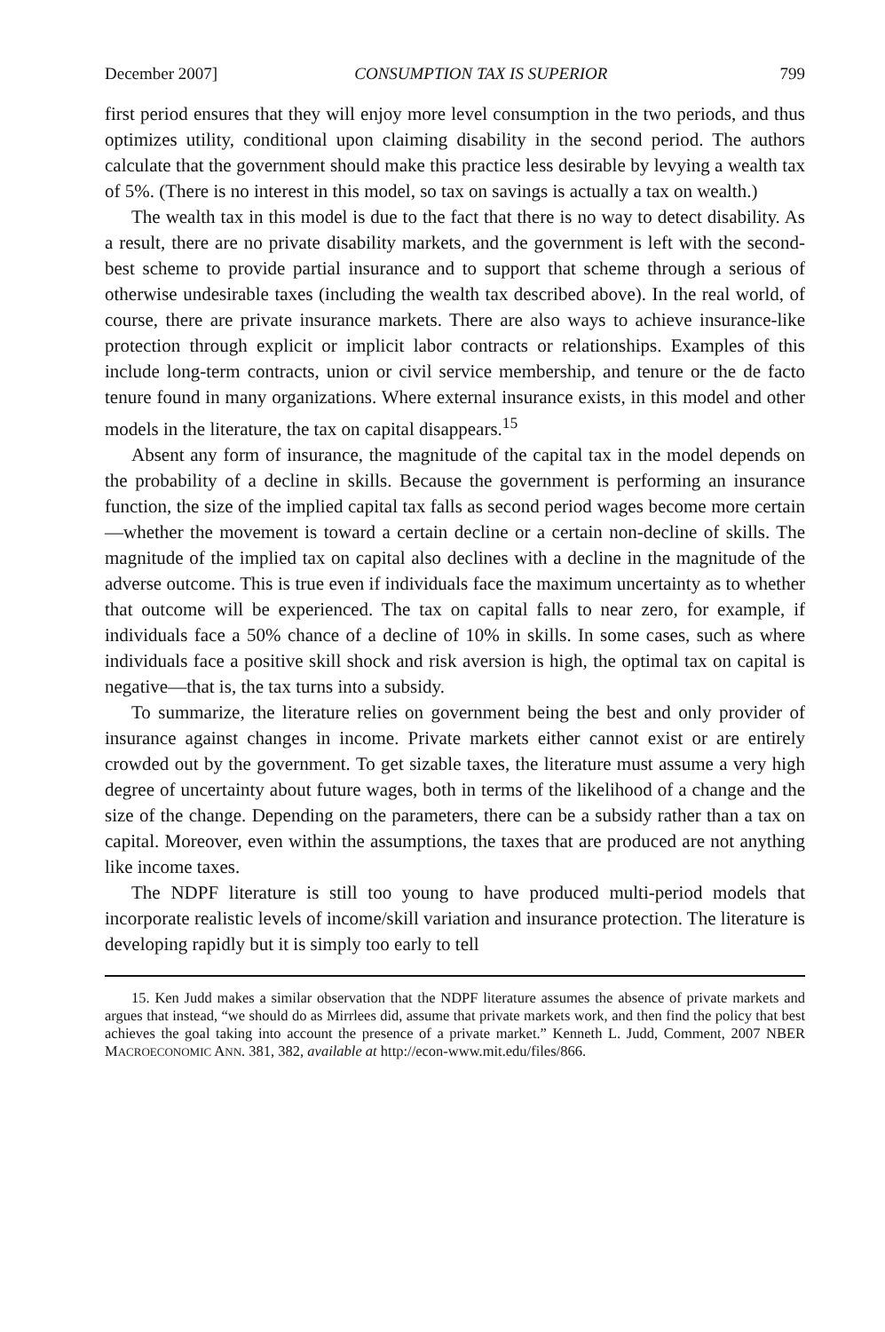December 2007] CONSUMPTION TAX IS SUPERIOR 799
first period ensures that they will enjoy more level consumption in the two periods, and thus optimizes utility, conditional upon claiming disability in the second period. The authors calculate that the government should make this practice less desirable by levying a wealth tax of 5%. (There is no interest in this model, so tax on savings is actually a tax on wealth.)
The wealth tax in this model is due to the fact that there is no way to detect disability. As a result, there are no private disability markets, and the government is left with the second-best scheme to provide partial insurance and to support that scheme through a serious of otherwise undesirable taxes (including the wealth tax described above). In the real world, of course, there are private insurance markets. There are also ways to achieve insurance-like protection through explicit or implicit labor contracts or relationships. Examples of this include long-term contracts, union or civil service membership, and tenure or the de facto tenure found in many organizations. Where external insurance exists, in this model and other models in the literature, the tax on capital disappears.<sup>15</sup>
Absent any form of insurance, the magnitude of the capital tax in the model depends on the probability of a decline in skills. Because the government is performing an insurance function, the size of the implied capital tax falls as second period wages become more certain—whether the movement is toward a certain decline or a certain non-decline of skills. The magnitude of the implied tax on capital also declines with a decline in the magnitude of the adverse outcome. This is true even if individuals face the maximum uncertainty as to whether that outcome will be experienced. The tax on capital falls to near zero, for example, if individuals face a 50% chance of a decline of 10% in skills. In some cases, such as where individuals face a positive skill shock and risk aversion is high, the optimal tax on capital is negative—that is, the tax turns into a subsidy.
To summarize, the literature relies on government being the best and only provider of insurance against changes in income. Private markets either cannot exist or are entirely crowded out by the government. To get sizable taxes, the literature must assume a very high degree of uncertainty about future wages, both in terms of the likelihood of a change and the size of the change. Depending on the parameters, there can be a subsidy rather than a tax on capital. Moreover, even within the assumptions, the taxes that are produced are not anything like income taxes.
The NDPF literature is still too young to have produced multi-period models that incorporate realistic levels of income/skill variation and insurance protection. The literature is developing rapidly but it is simply too early to tell
15. Ken Judd makes a similar observation that the NDPF literature assumes the absence of private markets and argues that instead, “we should do as Mirrlees did, assume that private markets work, and then find the policy that best achieves the goal taking into account the presence of a private market.” Kenneth L. Judd, Comment, 2007 NBER MACROECONOMIC ANN. 381, 382, available at http://econ-www.mit.edu/files/866.